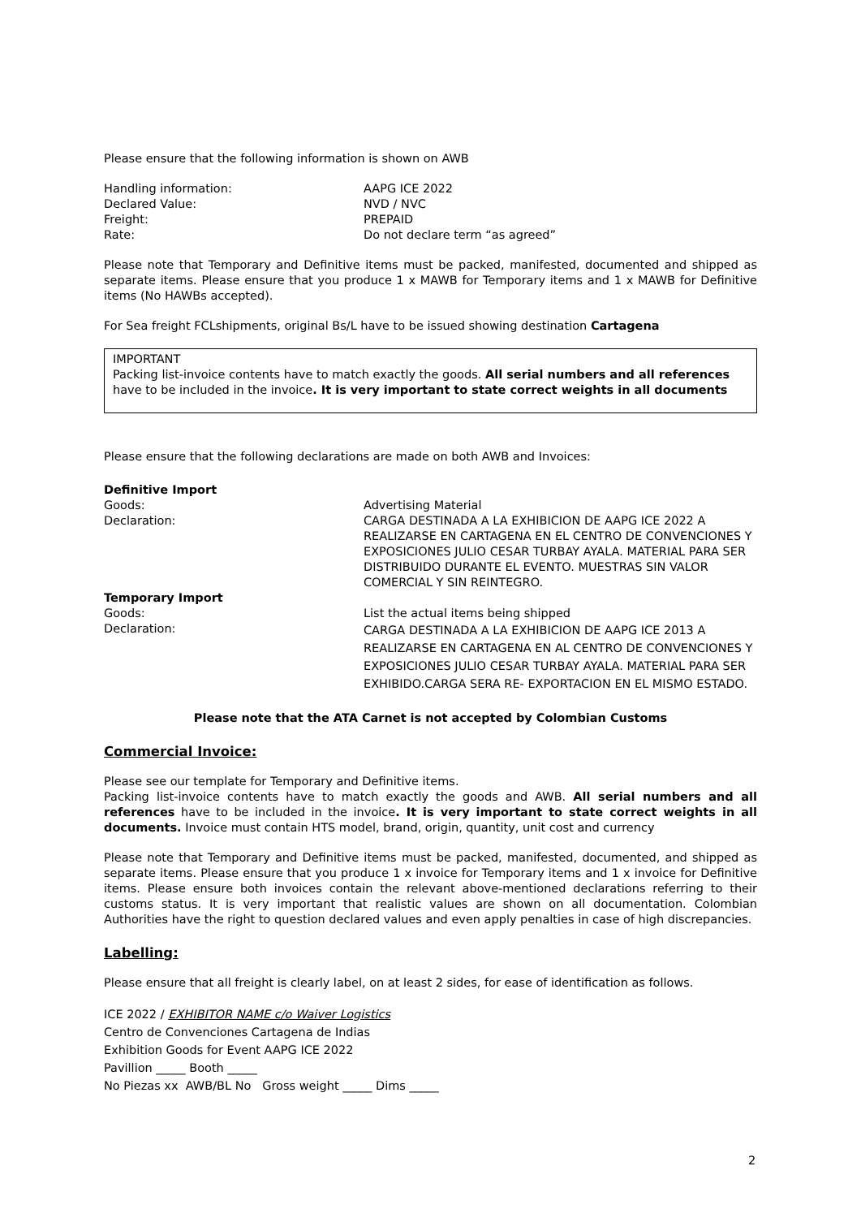Please ensure that the following information is shown on AWB
Handling information: AAPG ICE 2022
Declared Value: NVD / NVC
Freight: PREPAID
Rate: Do not declare term “as agreed”
Please note that Temporary and Definitive items must be packed, manifested, documented and shipped as separate items. Please ensure that you produce 1 x MAWB for Temporary items and 1 x MAWB for Definitive items (No HAWBs accepted).
For Sea freight FCLshipments, original Bs/L have to be issued showing destination Cartagena
IMPORTANT
Packing list-invoice contents have to match exactly the goods. All serial numbers and all references have to be included in the invoice. It is very important to state correct weights in all documents
Please ensure that the following declarations are made on both AWB and Invoices:
Definitive Import
Goods: Advertising Material
Declaration: CARGA DESTINADA A LA EXHIBICION DE AAPG ICE 2022 A REALIZARSE EN CARTAGENA EN EL CENTRO DE CONVENCIONES Y EXPOSICIONES JULIO CESAR TURBAY AYALA. MATERIAL PARA SER DISTRIBUIDO DURANTE EL EVENTO. MUESTRAS SIN VALOR COMERCIAL Y SIN REINTEGRO.
Temporary Import
Goods: List the actual items being shipped
Declaration:
CARGA DESTINADA A LA EXHIBICION DE AAPG ICE 2013 A REALIZARSE EN CARTAGENA EN AL CENTRO DE CONVENCIONES Y EXPOSICIONES JULIO CESAR TURBAY AYALA. MATERIAL PARA SER EXHIBIDO.CARGA SERA RE- EXPORTACION EN EL MISMO ESTADO.
Please note that the ATA Carnet is not accepted by Colombian Customs
Commercial Invoice:
Please see our template for Temporary and Definitive items.
Packing list-invoice contents have to match exactly the goods and AWB. All serial numbers and all references have to be included in the invoice. It is very important to state correct weights in all documents. Invoice must contain HTS model, brand, origin, quantity, unit cost and currency
Please note that Temporary and Definitive items must be packed, manifested, documented, and shipped as separate items. Please ensure that you produce 1 x invoice for Temporary items and 1 x invoice for Definitive items. Please ensure both invoices contain the relevant above-mentioned declarations referring to their customs status. It is very important that realistic values are shown on all documentation. Colombian Authorities have the right to question declared values and even apply penalties in case of high discrepancies.
Labelling:
Please ensure that all freight is clearly label, on at least 2 sides, for ease of identification as follows.
ICE 2022 / EXHIBITOR NAME c/o Waiver Logistics
Centro de Convenciones Cartagena de Indias
Exhibition Goods for Event AAPG ICE 2022
Pavillion _____ Booth _____
No Piezas xx AWB/BL No Gross weight _____ Dims _____
2